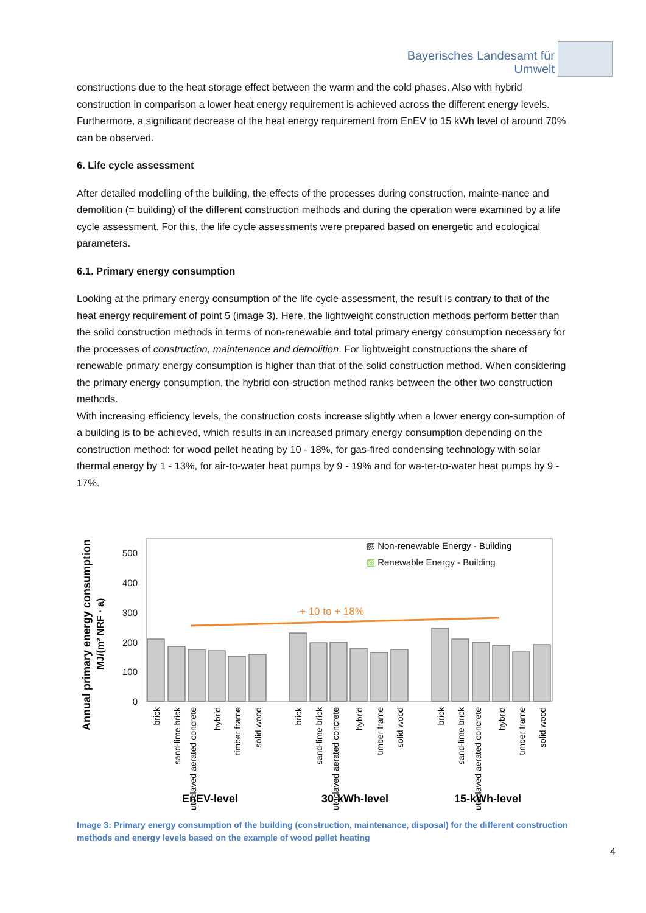Bayerisches Landesamt für
Umwelt
constructions due to the heat storage effect between the warm and the cold phases. Also with hybrid construction in comparison a lower heat energy requirement is achieved across the different energy levels.
Furthermore, a significant decrease of the heat energy requirement from EnEV to 15 kWh level of around 70% can be observed.
6. Life cycle assessment
After detailed modelling of the building, the effects of the processes during construction, mainte-nance and demolition (= building) of the different construction methods and during the operation were examined by a life cycle assessment. For this, the life cycle assessments were prepared based on energetic and ecological parameters.
6.1. Primary energy consumption
Looking at the primary energy consumption of the life cycle assessment, the result is contrary to that of the heat energy requirement of point 5 (image 3). Here, the lightweight construction methods perform better than the solid construction methods in terms of non-renewable and total primary energy consumption necessary for the processes of construction, maintenance and demolition. For lightweight constructions the share of renewable primary energy consumption is higher than that of the solid construction method. When considering the primary energy consumption, the hybrid con-struction method ranks between the other two construction methods.
With increasing efficiency levels, the construction costs increase slightly when a lower energy con-sumption of a building is to be achieved, which results in an increased primary energy consumption depending on the construction method: for wood pellet heating by 10 - 18%, for gas-fired condensing technology with solar thermal energy by 1 - 13%, for air-to-water heat pumps by 9 - 19% and for wa-ter-to-water heat pumps by 9 - 17%.
Annual primary energy consumption
MJ/(m² NRF · a)
500
400
300
200
100
0
+ 10 to + 18%
▨ Non-renewable Energy - Building
▨ Renewable Energy - Building
brick
sand-lime brick
autoclaved aerated concrete
hybrid
timber frame
solid wood
brick
sand-lime brick
autoclaved aerated concrete
hybrid
timber frame
solid wood
brick
sand-lime brick
autoclaved aerated concrete
hybrid
timber frame
solid wood
EnEV-level
30-kWh-level
15-kWh-level
Image 3: Primary energy consumption of the building (construction, maintenance, disposal) for the different construction methods and energy levels based on the example of wood pellet heating
4